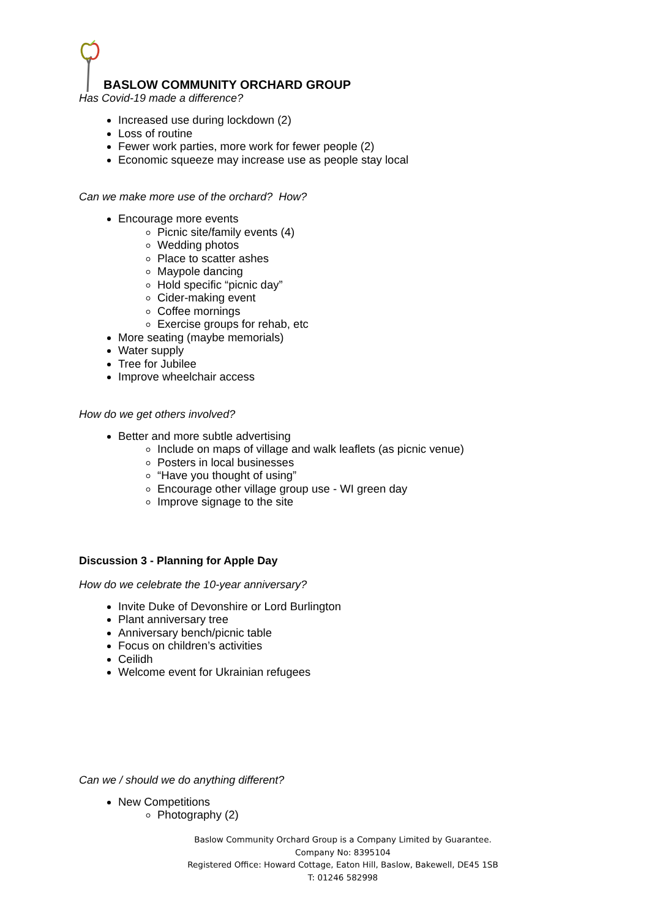BASLOW COMMUNITY ORCHARD GROUP
Has Covid-19 made a difference?
Increased use during lockdown (2)
Loss of routine
Fewer work parties, more work for fewer people (2)
Economic squeeze may increase use as people stay local
Can we make more use of the orchard? How?
Encourage more events
Picnic site/family events (4)
Wedding photos
Place to scatter ashes
Maypole dancing
Hold specific “picnic day”
Cider-making event
Coffee mornings
Exercise groups for rehab, etc
More seating (maybe memorials)
Water supply
Tree for Jubilee
Improve wheelchair access
How do we get others involved?
Better and more subtle advertising
Include on maps of village and walk leaflets (as picnic venue)
Posters in local businesses
“Have you thought of using”
Encourage other village group use - WI green day
Improve signage to the site
Discussion 3 - Planning for Apple Day
How do we celebrate the 10-year anniversary?
Invite Duke of Devonshire or Lord Burlington
Plant anniversary tree
Anniversary bench/picnic table
Focus on children’s activities
Ceilidh
Welcome event for Ukrainian refugees
Can we / should we do anything different?
New Competitions
Photography (2)
Baslow Community Orchard Group is a Company Limited by Guarantee.
Company No: 8395104
Registered Office: Howard Cottage, Eaton Hill, Baslow, Bakewell, DE45 1SB
T: 01246 582998